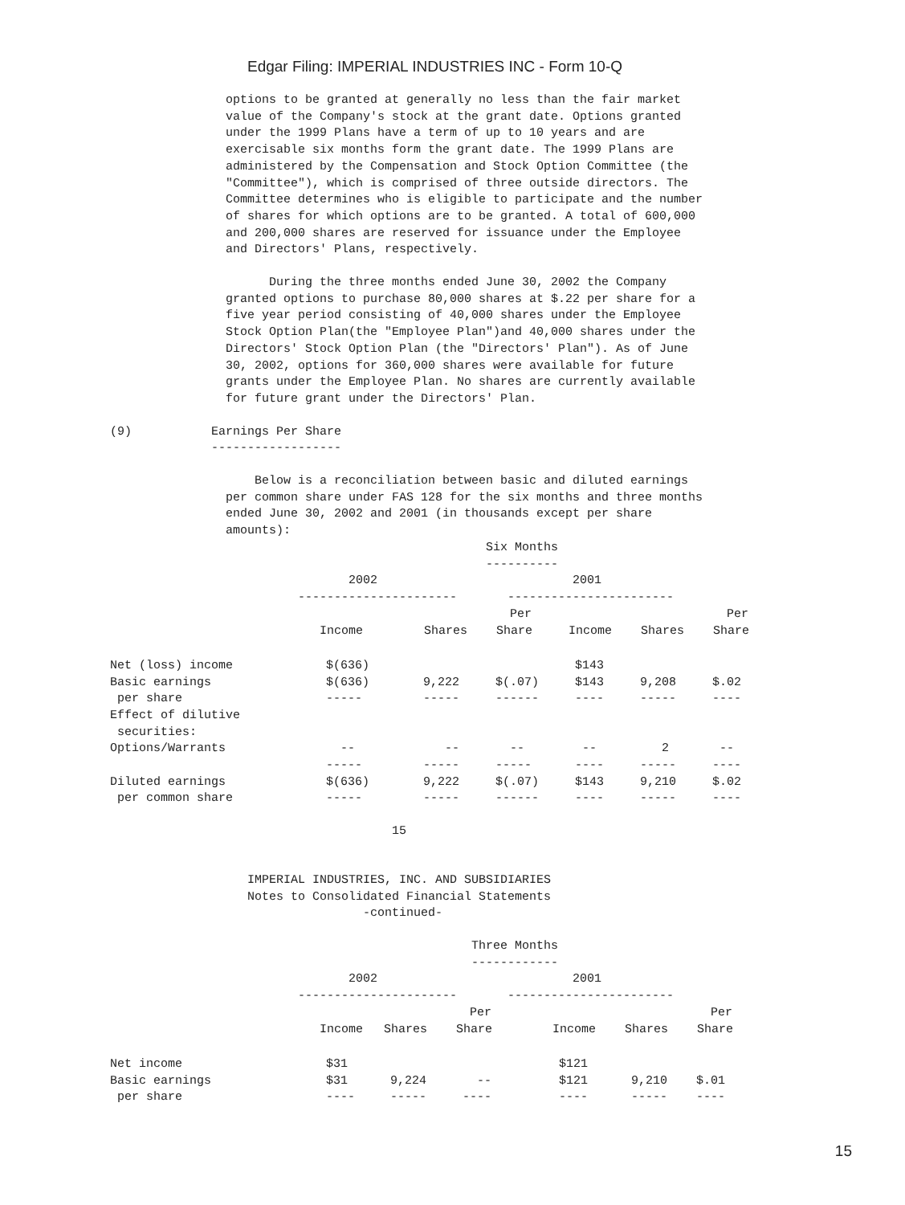Edgar Filing: IMPERIAL INDUSTRIES INC - Form 10-Q
options to be granted at generally no less than the fair market value of the Company's stock at the grant date. Options granted under the 1999 Plans have a term of up to 10 years and are exercisable six months form the grant date. The 1999 Plans are administered by the Compensation and Stock Option Committee (the "Committee"), which is comprised of three outside directors. The Committee determines who is eligible to participate and the number of shares for which options are to be granted. A total of 600,000 and 200,000 shares are reserved for issuance under the Employee and Directors' Plans, respectively.
During the three months ended June 30, 2002 the Company granted options to purchase 80,000 shares at $.22 per share for a five year period consisting of 40,000 shares under the Employee Stock Option Plan(the "Employee Plan")and 40,000 shares under the Directors' Stock Option Plan (the "Directors' Plan"). As of June 30, 2002, options for 360,000 shares were available for future grants under the Employee Plan. No shares are currently available for future grant under the Directors' Plan.
(9) Earnings Per Share ------------------
Below is a reconciliation between basic and diluted earnings per common share under FAS 128 for the six months and three months ended June 30, 2002 and 2001 (in thousands except per share amounts):
| Six Months ---------- 2002 2001 ---------------------- ----------------------- |
| | | | Per | | | Per |
| | Income | Shares | Share | Income | Shares | Share |
| Net (loss) income | $(636) | | | $143 | | |
| Basic earnings per share | $(636) ----- | 9,222 ----- | $(.07) ------ | $143 ---- | 9,208 ----- | $.02 ---- |
| Effect of dilutive securities: | | | | | | |
| Options/Warrants | -- ----- | -- ----- | -- ----- | -- ---- | 2 ----- | -- ---- |
| Diluted earnings per common share | $(636) ----- | 9,222 ----- | $(.07) ------ | $143 ---- | 9,210 ----- | $.02 ---- |
15
IMPERIAL INDUSTRIES, INC. AND SUBSIDIARIES Notes to Consolidated Financial Statements -continued-
| Three Months ------------ 2002 2001 ---------------------- ----------------------- |
| | | | Per | | | Per |
| | Income | Shares | Share | Income | Shares | Share |
| Net income | $31 | | | $121 | | |
| Basic earnings per share | $31 ---- | 9,224 ----- | -- ---- | $121 ---- | 9,210 ----- | $.01 ---- |
15